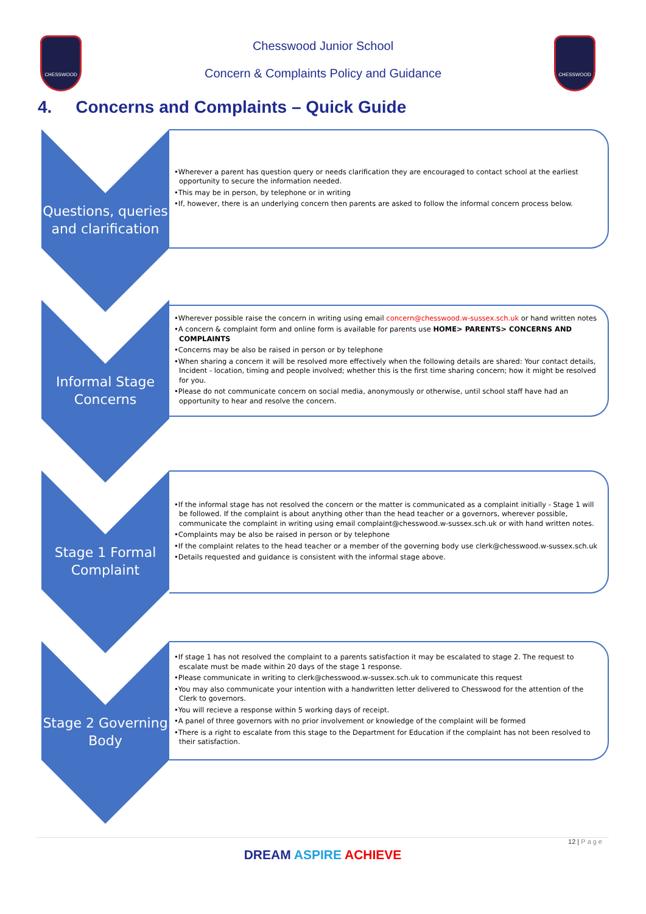CHESSWOOD CHESSWOOD
Chesswood Junior School
Concern & Complaints Policy and Guidance
4. Concerns and Complaints – Quick Guide
Questions, queries and clarification
•Wherever a parent has question query or needs clarification they are encouraged to contact school at the earliest opportunity to secure the information needed.
•This may be in person, by telephone or in writing
•If, however, there is an underlying concern then parents are asked to follow the informal concern process below.
Informal Stage Concerns
•Wherever possible raise the concern in writing using email concern@chesswood.w-sussex.sch.uk or hand written notes
•A concern & complaint form and online form is available for parents use HOME> PARENTS> CONCERNS AND COMPLAINTS
•Concerns may be also be raised in person or by telephone
•When sharing a concern it will be resolved more effectively when the following details are shared: Your contact details, Incident - location, timing and people involved; whether this is the first time sharing concern; how it might be resolved for you.
•Please do not communicate concern on social media, anonymously or otherwise, until school staff have had an opportunity to hear and resolve the concern.
Stage 1 Formal Complaint
•If the informal stage has not resolved the concern or the matter is communicated as a complaint initially - Stage 1 will be followed. If the complaint is about anything other than the head teacher or a governors, wherever possible, communicate the complaint in writing using email complaint@chesswood.w-sussex.sch.uk or with hand written notes.
•Complaints may be also be raised in person or by telephone
•If the complaint relates to the head teacher or a member of the governing body use clerk@chesswood.w-sussex.sch.uk
•Details requested and guidance is consistent with the informal stage above.
Stage 2 Governing Body
•If stage 1 has not resolved the complaint to a parents satisfaction it may be escalated to stage 2. The request to escalate must be made within 20 days of the stage 1 response.
•Please communicate in writing to clerk@chesswood.w-sussex.sch.uk to communicate this request
•You may also communicate your intention with a handwritten letter delivered to Chesswood for the attention of the Clerk to governors.
•You will recieve a response within 5 working days of receipt.
•A panel of three governors with no prior involvement or knowledge of the complaint will be formed
•There is a right to escalate from this stage to the Department for Education if the complaint has not been resolved to their satisfaction.
12 | Page
DREAM ASPIRE ACHIEVE